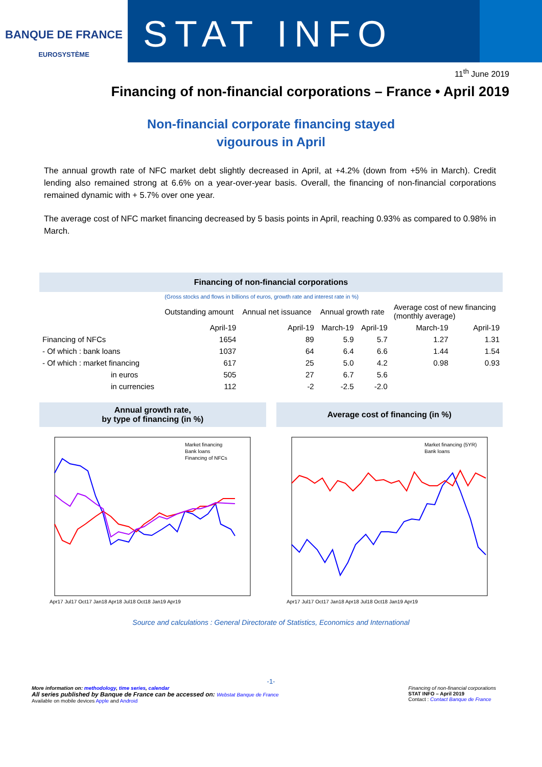BANQUE DE FRANCE
EUROSYSTÈME
STAT INFO
11<sup>th</sup> June 2019
Financing of non-financial corporations – France • April 2019
Non-financial corporate financing stayed
vigourous in April
The annual growth rate of NFC market debt slightly decreased in April, at +4.2% (down from +5% in March). Credit lending also remained strong at 6.6% on a year-over-year basis. Overall, the financing of non-financial corporations remained dynamic with + 5.7% over one year.
The average cost of NFC market financing decreased by 5 basis points in April, reaching 0.93% as compared to 0.98% in March.
Financing of non-financial corporations
| | (Gross stocks and flows in billions of euros, growth rate and interest rate in %) | | | | | |
| | Outstanding amount | Annual net issuance | Annual growth rate | | Average cost of new financing (monthly average) | |
| | April-19 | April-19 | March-19 | April-19 | March-19 | April-19 |
| Financing of NFCs | 1654 | 89 | 5.9 | 5.7 | 1.27 | 1.31 |
| - Of which : bank loans | 1037 | 64 | 6.4 | 6.6 | 1.44 | 1.54 |
| - Of which : market financing | 617 | 25 | 5.0 | 4.2 | 0.98 | 0.93 |
| in euros | 505 | 27 | 6.7 | 5.6 | | |
| in currencies | 112 | -2 | -2.5 | -2.0 | | |
Annual growth rate,
by type of financing (in %)
Market financing
Bank loans
Financing of NFCs
Apr17 Jul17 Oct17 Jan18 Apr18 Jul18 Oct18 Jan19 Apr19
Average cost of financing (in %)
Market financing (5YR)
Bank loans
Apr17 Jul17 Oct17 Jan18 Apr18 Jul18 Oct18 Jan19 Apr19
Source and calculations : General Directorate of Statistics, Economics and International
-1-
More information on: methodology, time series, calendar
All series published by Banque de France can be accessed on: Webstat Banque de France
Available on mobile devices Apple and Android
Financing of non-financial corporations
STAT INFO – April 2019
Contact : Contact Banque de France